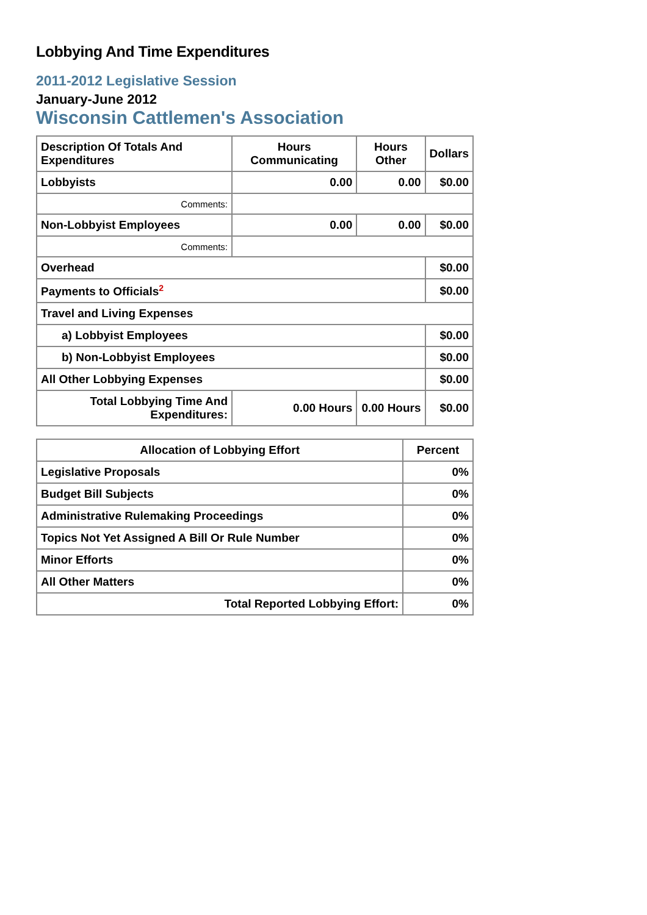Lobbying And Time Expenditures
2011-2012 Legislative Session
January-June 2012
Wisconsin Cattlemen's Association
| Description Of Totals And Expenditures | Hours Communicating | Hours Other | Dollars |
| --- | --- | --- | --- |
| Lobbyists | 0.00 | 0.00 | $0.00 |
| Comments: | | | |
| Non-Lobbyist Employees | 0.00 | 0.00 | $0.00 |
| Comments: | | | |
| Overhead | | | $0.00 |
| Payments to Officials<sup>2</sup> | | | $0.00 |
| Travel and Living Expenses | | | |
| a) Lobbyist Employees | | | $0.00 |
| b) Non-Lobbyist Employees | | | $0.00 |
| All Other Lobbying Expenses | | | $0.00 |
| Total Lobbying Time And Expenditures: | 0.00 Hours | 0.00 Hours | $0.00 |
| Allocation of Lobbying Effort | Percent |
| --- | --- |
| Legislative Proposals | 0% |
| Budget Bill Subjects | 0% |
| Administrative Rulemaking Proceedings | 0% |
| Topics Not Yet Assigned A Bill Or Rule Number | 0% |
| Minor Efforts | 0% |
| All Other Matters | 0% |
| Total Reported Lobbying Effort: | 0% |